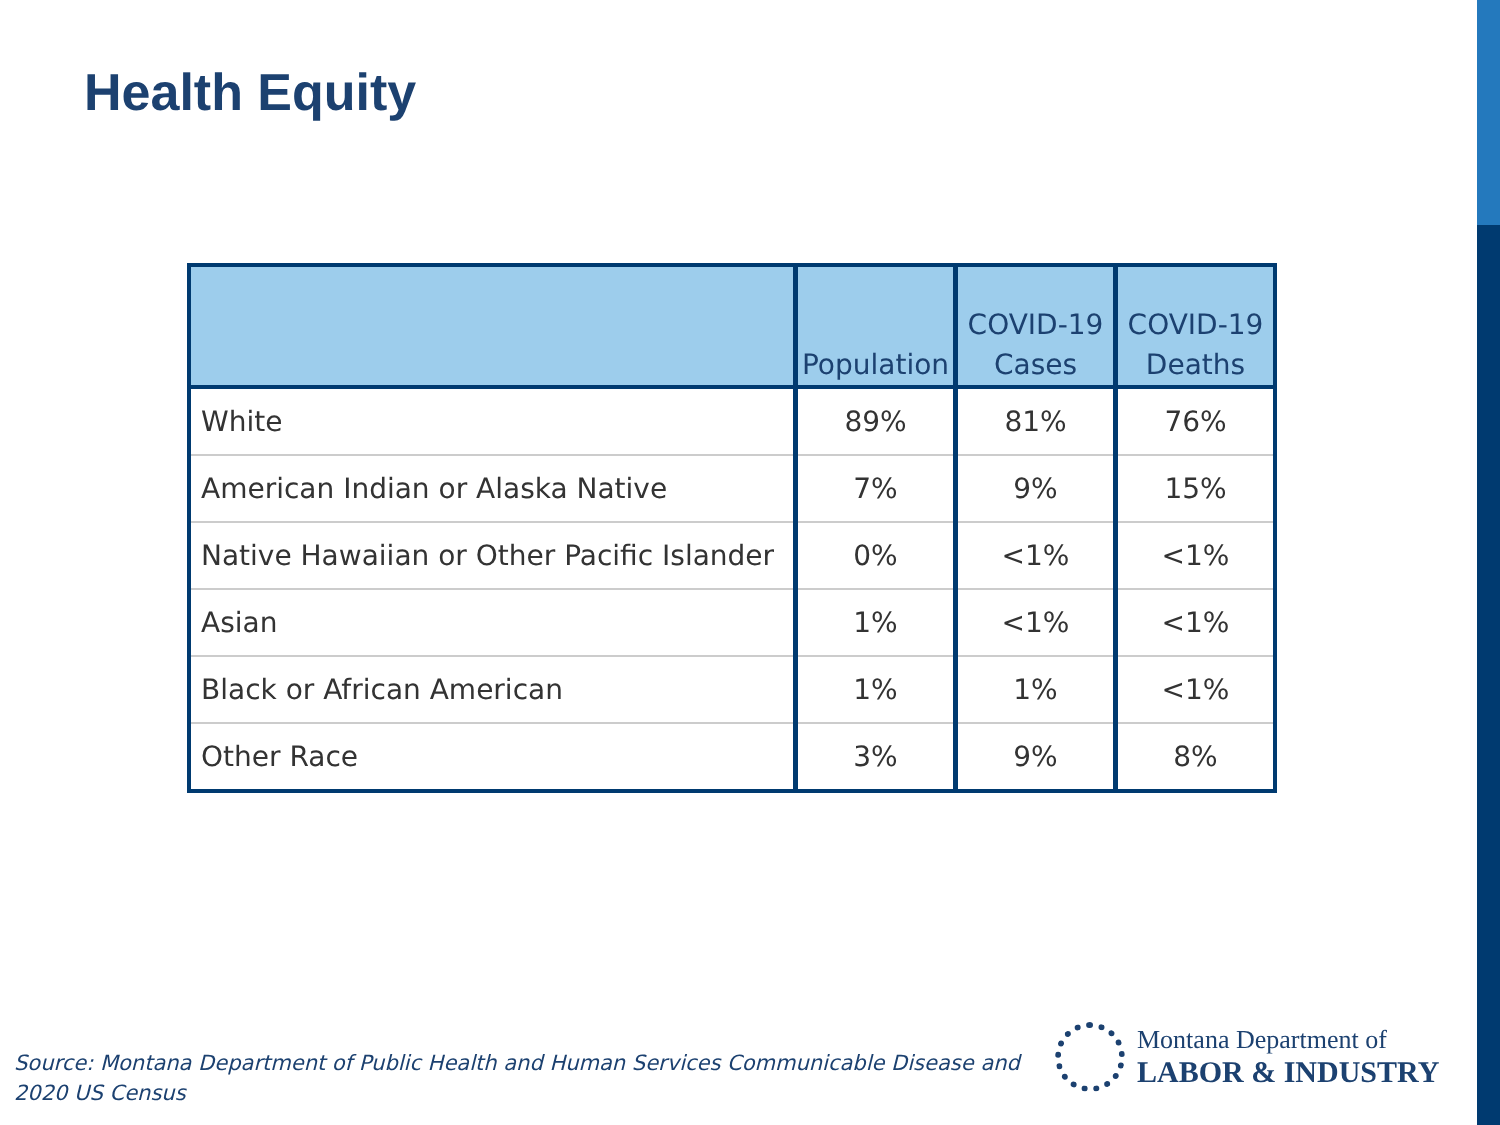Health Equity
| | Population | COVID-19 Cases | COVID-19 Deaths |
| --- | --- | --- | --- |
| White | 89% | 81% | 76% |
| American Indian or Alaska Native | 7% | 9% | 15% |
| Native Hawaiian or Other Pacific Islander | 0% | <1% | <1% |
| Asian | 1% | <1% | <1% |
| Black or African American | 1% | 1% | <1% |
| Other Race | 3% | 9% | 8% |
Source: Montana Department of Public Health and Human Services Communicable Disease and 2020 US Census
Montana Department of
LABOR & INDUSTRY